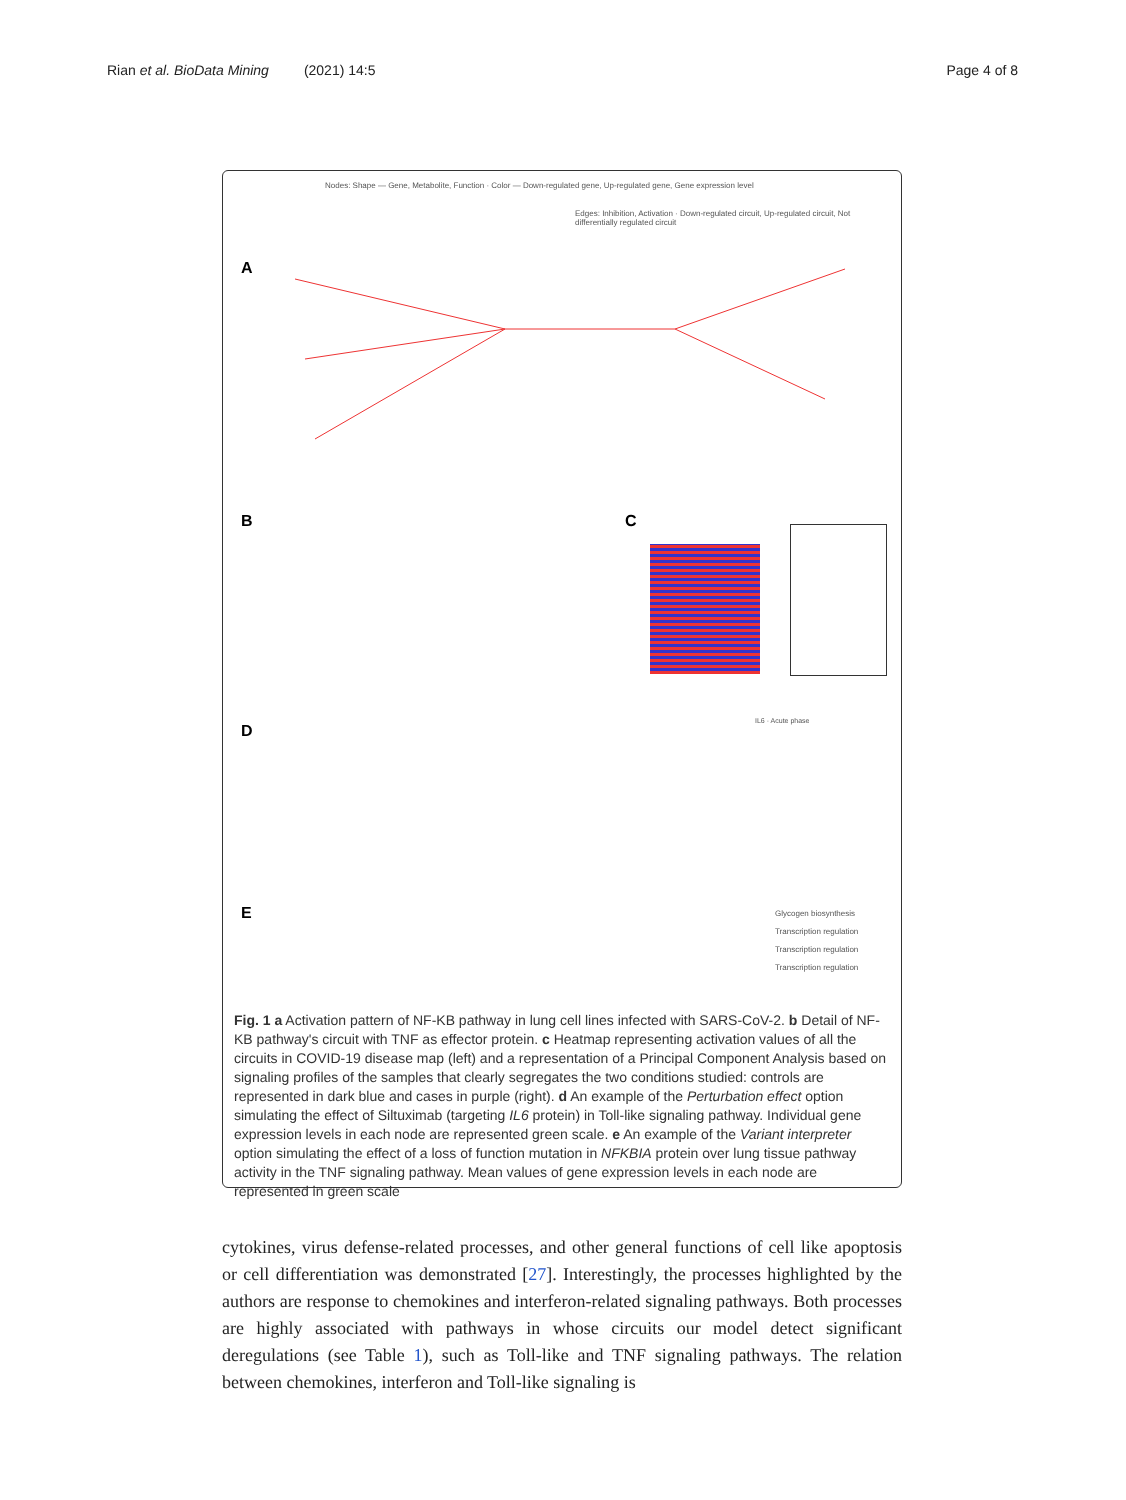Rian et al. BioData Mining (2021) 14:5 Page 4 of 8
Nodes: Shape — Gene, Metabolite, Function · Color — Down-regulated gene, Up-regulated gene, Gene expression level
Edges: Inhibition, Activation · Down-regulated circuit, Up-regulated circuit, Not differentially regulated circuit
A
B C
D
IL6 · Acute phase
E
Glycogen biosynthesis
Transcription regulation
Transcription regulation
Transcription regulation
Fig. 1 a Activation pattern of NF-KB pathway in lung cell lines infected with SARS-CoV-2. b Detail of NF-KB pathway's circuit with TNF as effector protein. c Heatmap representing activation values of all the circuits in COVID-19 disease map (left) and a representation of a Principal Component Analysis based on signaling profiles of the samples that clearly segregates the two conditions studied: controls are represented in dark blue and cases in purple (right). d An example of the Perturbation effect option simulating the effect of Siltuximab (targeting IL6 protein) in Toll-like signaling pathway. Individual gene expression levels in each node are represented green scale. e An example of the Variant interpreter option simulating the effect of a loss of function mutation in NFKBIA protein over lung tissue pathway activity in the TNF signaling pathway. Mean values of gene expression levels in each node are represented in green scale
cytokines, virus defense-related processes, and other general functions of cell like apoptosis or cell differentiation was demonstrated [27]. Interestingly, the processes highlighted by the authors are response to chemokines and interferon-related signaling pathways. Both processes are highly associated with pathways in whose circuits our model detect significant deregulations (see Table 1), such as Toll-like and TNF signaling pathways. The relation between chemokines, interferon and Toll-like signaling is